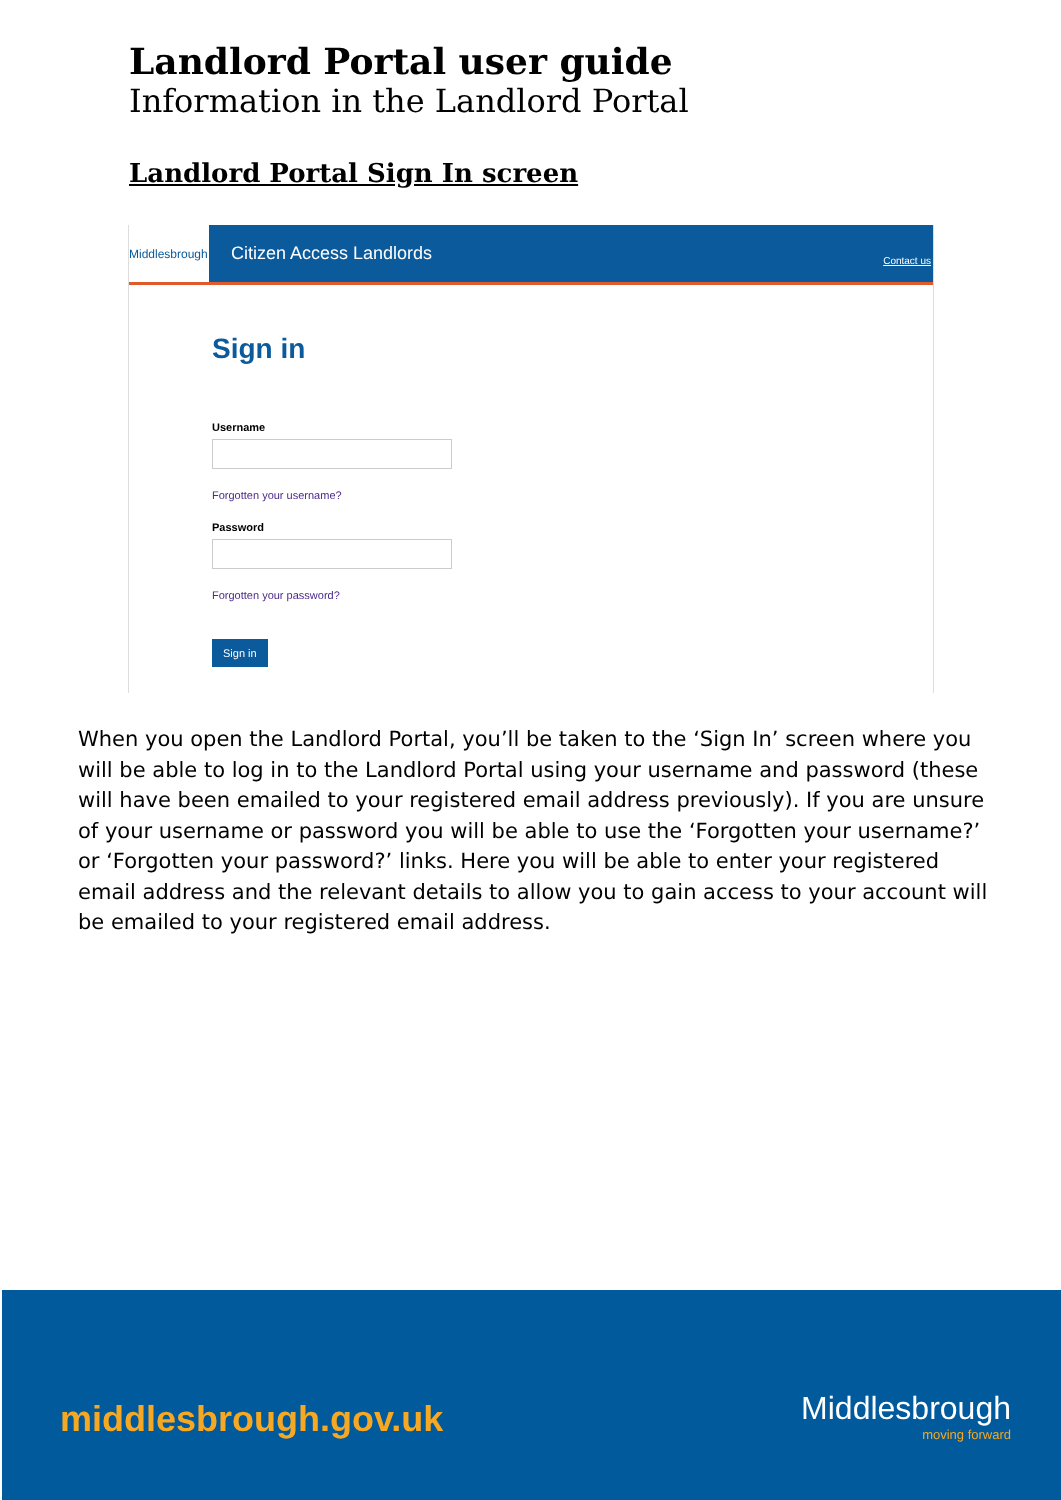Landlord Portal user guide
Information in the Landlord Portal
Landlord Portal Sign In screen
Middlesbrough
Citizen Access Landlords
Contact us
Sign in
Username
Forgotten your username?
Password
Forgotten your password?
Sign in
When you open the Landlord Portal, you’ll be taken to the ‘Sign In’ screen where you will be able to log in to the Landlord Portal using your username and password (these will have been emailed to your registered email address previously). If you are unsure of your username or password you will be able to use the ‘Forgotten your username?’ or ‘Forgotten your password?’ links. Here you will be able to enter your registered email address and the relevant details to allow you to gain access to your account will be emailed to your registered email address.
middlesbrough.gov.uk Middlesbrough
moving forward